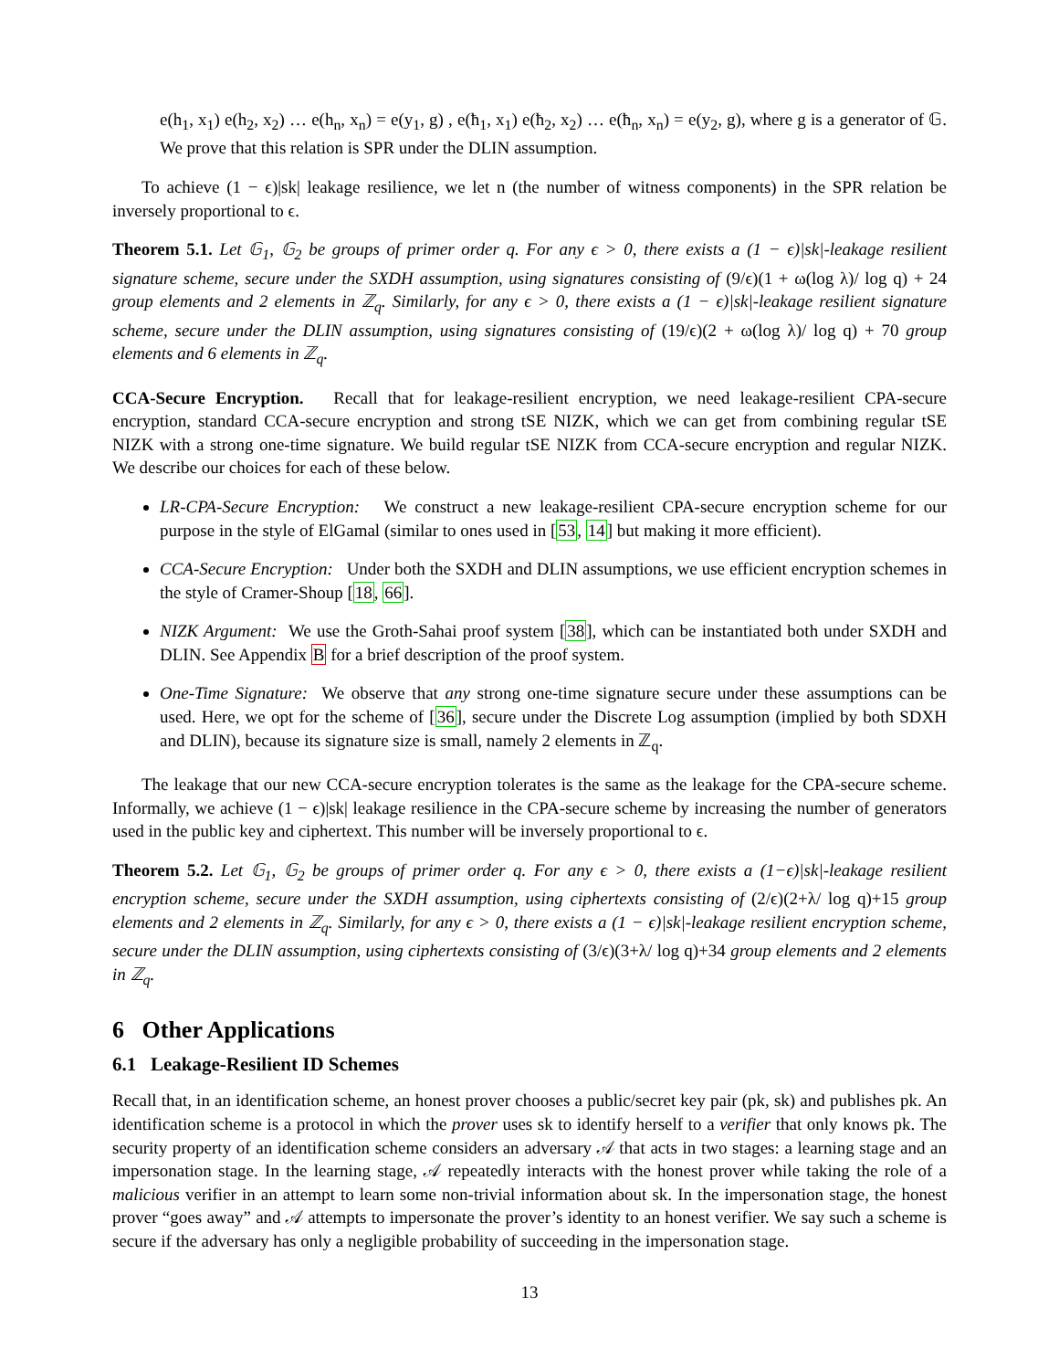e(h<sub>1</sub>, x<sub>1</sub>) e(h<sub>2</sub>, x<sub>2</sub>) … e(h<sub>n</sub>, x<sub>n</sub>) = e(y<sub>1</sub>, g) , e(ħ<sub>1</sub>, x<sub>1</sub>) e(ħ<sub>2</sub>, x<sub>2</sub>) … e(ħ<sub>n</sub>, x<sub>n</sub>) = e(y<sub>2</sub>, g), where g is a generator of 𝔾. We prove that this relation is SPR under the DLIN assumption.
To achieve (1 − ϵ)|sk| leakage resilience, we let n (the number of witness components) in the SPR relation be inversely proportional to ϵ.
Theorem 5.1. Let 𝔾<sub>1</sub>, 𝔾<sub>2</sub> be groups of primer order q. For any ϵ > 0, there exists a (1 − ϵ)|sk|-leakage resilient signature scheme, secure under the SXDH assumption, using signatures consisting of (9/ϵ)(1 + ω(log λ)/ log q) + 24 group elements and 2 elements in ℤ<sub>q</sub>. Similarly, for any ϵ > 0, there exists a (1 − ϵ)|sk|-leakage resilient signature scheme, secure under the DLIN assumption, using signatures consisting of (19/ϵ)(2 + ω(log λ)/ log q) + 70 group elements and 6 elements in ℤ<sub>q</sub>.
CCA-Secure Encryption. Recall that for leakage-resilient encryption, we need leakage-resilient CPA-secure encryption, standard CCA-secure encryption and strong tSE NIZK, which we can get from combining regular tSE NIZK with a strong one-time signature. We build regular tSE NIZK from CCA-secure encryption and regular NIZK. We describe our choices for each of these below.
LR-CPA-Secure Encryption: We construct a new leakage-resilient CPA-secure encryption scheme for our purpose in the style of ElGamal (similar to ones used in [53, 14] but making it more efficient).
CCA-Secure Encryption: Under both the SXDH and DLIN assumptions, we use efficient encryption schemes in the style of Cramer-Shoup [18, 66].
NIZK Argument: We use the Groth-Sahai proof system [38], which can be instantiated both under SXDH and DLIN. See Appendix B for a brief description of the proof system.
One-Time Signature: We observe that any strong one-time signature secure under these assumptions can be used. Here, we opt for the scheme of [36], secure under the Discrete Log assumption (implied by both SDXH and DLIN), because its signature size is small, namely 2 elements in ℤ<sub>q</sub>.
The leakage that our new CCA-secure encryption tolerates is the same as the leakage for the CPA-secure scheme. Informally, we achieve (1 − ϵ)|sk| leakage resilience in the CPA-secure scheme by increasing the number of generators used in the public key and ciphertext. This number will be inversely proportional to ϵ.
Theorem 5.2. Let 𝔾<sub>1</sub>, 𝔾<sub>2</sub> be groups of primer order q. For any ϵ > 0, there exists a (1−ϵ)|sk|-leakage resilient encryption scheme, secure under the SXDH assumption, using ciphertexts consisting of (2/ϵ)(2+λ/ log q)+15 group elements and 2 elements in ℤ<sub>q</sub>. Similarly, for any ϵ > 0, there exists a (1 − ϵ)|sk|-leakage resilient encryption scheme, secure under the DLIN assumption, using ciphertexts consisting of (3/ϵ)(3+λ/ log q)+34 group elements and 2 elements in ℤ<sub>q</sub>.
6 Other Applications
6.1 Leakage-Resilient ID Schemes
Recall that, in an identification scheme, an honest prover chooses a public/secret key pair (pk, sk) and publishes pk. An identification scheme is a protocol in which the prover uses sk to identify herself to a verifier that only knows pk. The security property of an identification scheme considers an adversary 𝒜 that acts in two stages: a learning stage and an impersonation stage. In the learning stage, 𝒜 repeatedly interacts with the honest prover while taking the role of a malicious verifier in an attempt to learn some non-trivial information about sk. In the impersonation stage, the honest prover “goes away” and 𝒜 attempts to impersonate the prover’s identity to an honest verifier. We say such a scheme is secure if the adversary has only a negligible probability of succeeding in the impersonation stage.
13